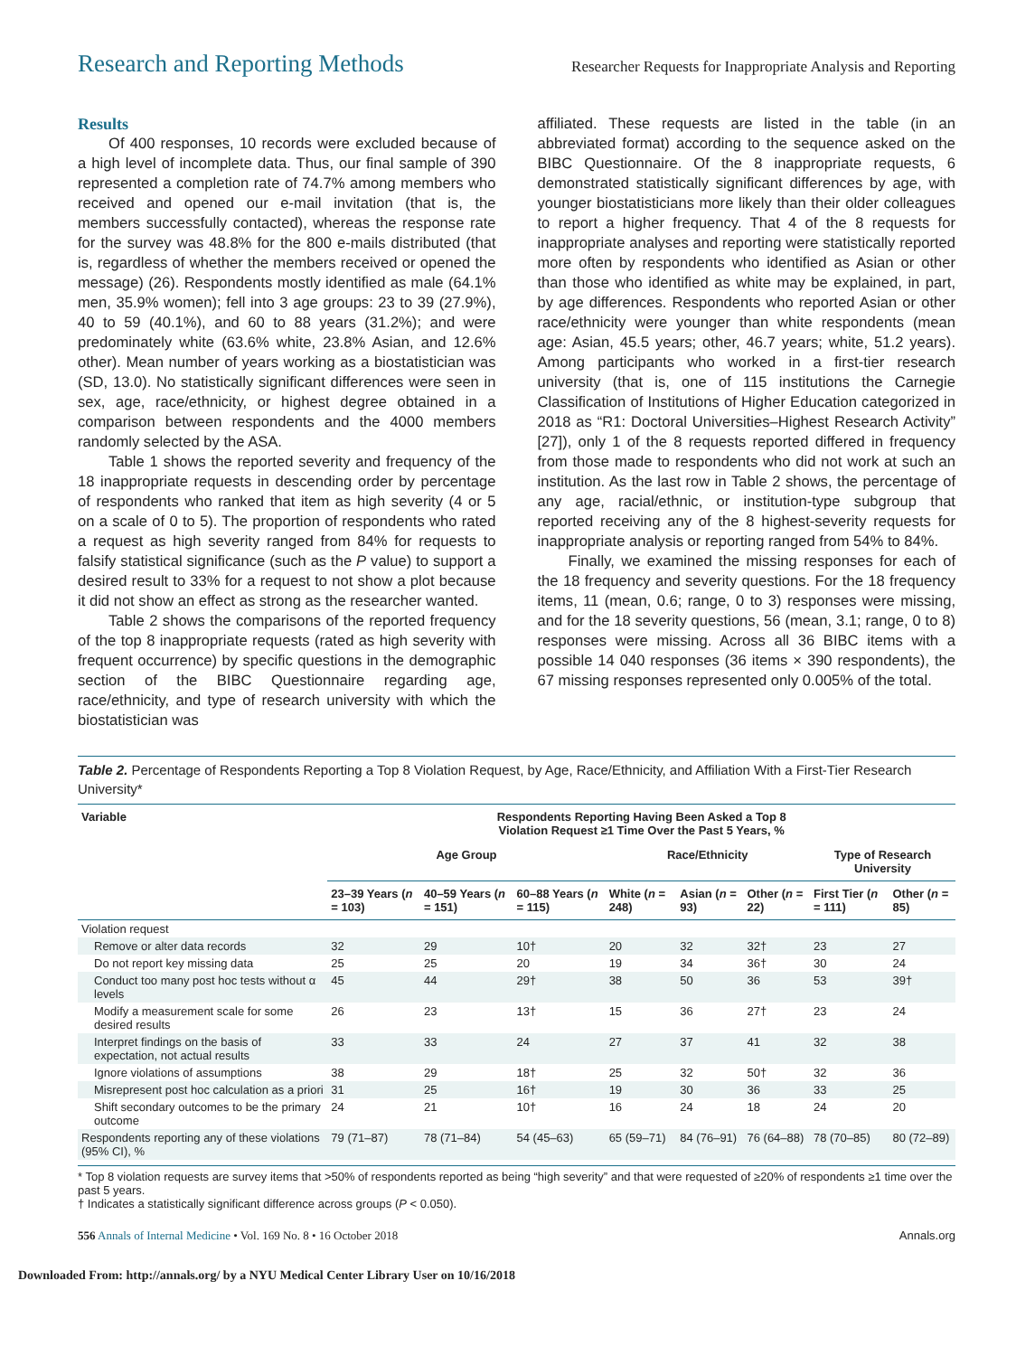Research and Reporting Methods Researcher Requests for Inappropriate Analysis and Reporting
Results
Of 400 responses, 10 records were excluded because of a high level of incomplete data. Thus, our final sample of 390 represented a completion rate of 74.7% among members who received and opened our e-mail invitation (that is, the members successfully contacted), whereas the response rate for the survey was 48.8% for the 800 e-mails distributed (that is, regardless of whether the members received or opened the message) (26). Respondents mostly identified as male (64.1% men, 35.9% women); fell into 3 age groups: 23 to 39 (27.9%), 40 to 59 (40.1%), and 60 to 88 years (31.2%); and were predominately white (63.6% white, 23.8% Asian, and 12.6% other). Mean number of years working as a biostatistician was (SD, 13.0). No statistically significant differences were seen in sex, age, race/ethnicity, or highest degree obtained in a comparison between respondents and the 4000 members randomly selected by the ASA.
Table 1 shows the reported severity and frequency of the 18 inappropriate requests in descending order by percentage of respondents who ranked that item as high severity (4 or 5 on a scale of 0 to 5). The proportion of respondents who rated a request as high severity ranged from 84% for requests to falsify statistical significance (such as the P value) to support a desired result to 33% for a request to not show a plot because it did not show an effect as strong as the researcher wanted.
Table 2 shows the comparisons of the reported frequency of the top 8 inappropriate requests (rated as high severity with frequent occurrence) by specific questions in the demographic section of the BIBC Questionnaire regarding age, race/ethnicity, and type of research university with which the biostatistician was
affiliated. These requests are listed in the table (in an abbreviated format) according to the sequence asked on the BIBC Questionnaire. Of the 8 inappropriate requests, 6 demonstrated statistically significant differences by age, with younger biostatisticians more likely than their older colleagues to report a higher frequency. That 4 of the 8 requests for inappropriate analyses and reporting were statistically reported more often by respondents who identified as Asian or other than those who identified as white may be explained, in part, by age differences. Respondents who reported Asian or other race/ethnicity were younger than white respondents (mean age: Asian, 45.5 years; other, 46.7 years; white, 51.2 years). Among participants who worked in a first-tier research university (that is, one of 115 institutions the Carnegie Classification of Institutions of Higher Education categorized in 2018 as “R1: Doctoral Universities–Highest Research Activity” [27]), only 1 of the 8 requests reported differed in frequency from those made to respondents who did not work at such an institution. As the last row in Table 2 shows, the percentage of any age, racial/ethnic, or institution-type subgroup that reported receiving any of the 8 highest-severity requests for inappropriate analysis or reporting ranged from 54% to 84%.
Finally, we examined the missing responses for each of the 18 frequency and severity questions. For the 18 frequency items, 11 (mean, 0.6; range, 0 to 3) responses were missing, and for the 18 severity questions, 56 (mean, 3.1; range, 0 to 8) responses were missing. Across all 36 BIBC items with a possible 14 040 responses (36 items × 390 respondents), the 67 missing responses represented only 0.005% of the total.
Table 2. Percentage of Respondents Reporting a Top 8 Violation Request, by Age, Race/Ethnicity, and Affiliation With a First-Tier Research University*
| Variable | Respondents Reporting Having Been Asked a Top 8 Violation Request ≥1 Time Over the Past 5 Years, % | | | | | | | |
| --- | --- | --- | --- | --- | --- | --- | --- | --- |
| | Age Group | | | Race/Ethnicity | | | Type of Research University | |
| | 23–39 Years ( n = 103) | 40–59 Years ( n = 151) | 60–88 Years ( n = 115) | White ( n = 248) | Asian ( n = 93) | Other ( n = 22) | First Tier ( n = 111) | Other ( n = 85) |
| Violation request | | | | | | | | |
| Remove or alter data records | 32 | 29 | 10† | 20 | 32 | 32† | 23 | 27 |
| Do not report key missing data | 25 | 25 | 20 | 19 | 34 | 36† | 30 | 24 |
| Conduct too many post hoc tests without α levels | 45 | 44 | 29† | 38 | 50 | 36 | 53 | 39† |
| Modify a measurement scale for some desired results | 26 | 23 | 13† | 15 | 36 | 27† | 23 | 24 |
| Interpret findings on the basis of expectation, not actual results | 33 | 33 | 24 | 27 | 37 | 41 | 32 | 38 |
| Ignore violations of assumptions | 38 | 29 | 18† | 25 | 32 | 50† | 32 | 36 |
| Misrepresent post hoc calculation as a priori | 31 | 25 | 16† | 19 | 30 | 36 | 33 | 25 |
| Shift secondary outcomes to be the primary outcome | 24 | 21 | 10† | 16 | 24 | 18 | 24 | 20 |
| Respondents reporting any of these violations (95% CI), % | 79 (71–87) | 78 (71–84) | 54 (45–63) | 65 (59–71) | 84 (76–91) | 76 (64–88) | 78 (70–85) | 80 (72–89) |
* Top 8 violation requests are survey items that >50% of respondents reported as being “high severity” and that were requested of ≥20% of respondents ≥1 time over the past 5 years.
† Indicates a statistically significant difference across groups (P < 0.050).
556 Annals of Internal Medicine • Vol. 169 No. 8 • 16 October 2018 Annals.org
Downloaded From: http://annals.org/ by a NYU Medical Center Library User on 10/16/2018